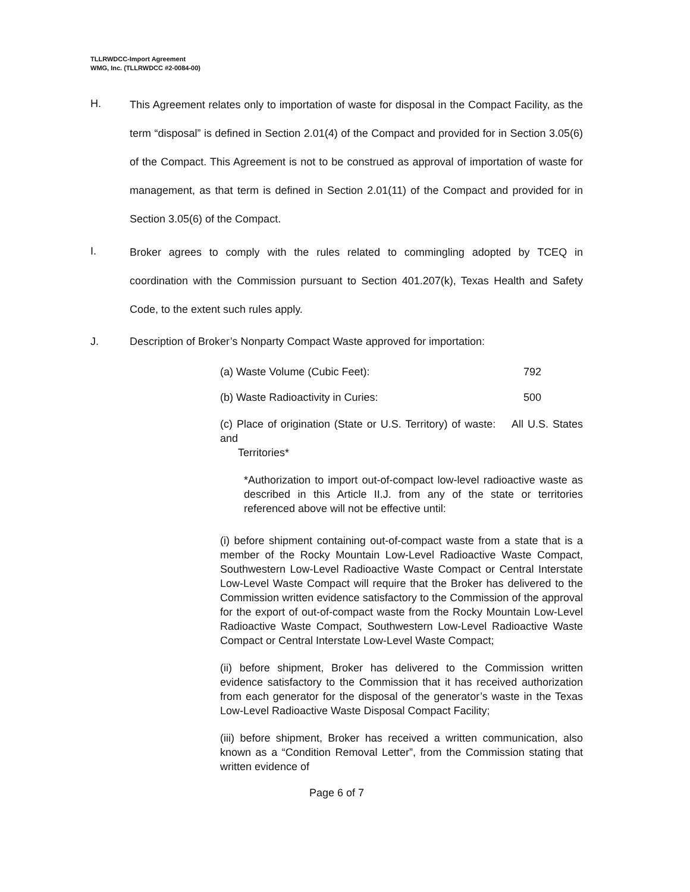TLLRWDCC-Import Agreement
WMG, Inc. (TLLRWDCC #2-0084-00)
H.
This Agreement relates only to importation of waste for disposal in the Compact Facility, as the term “disposal” is defined in Section 2.01(4) of the Compact and provided for in Section 3.05(6) of the Compact. This Agreement is not to be construed as approval of importation of waste for management, as that term is defined in Section 2.01(11) of the Compact and provided for in Section 3.05(6) of the Compact.
I.
Broker agrees to comply with the rules related to commingling adopted by TCEQ in coordination with the Commission pursuant to Section 401.207(k), Texas Health and Safety Code, to the extent such rules apply.
J. Description of Broker’s Nonparty Compact Waste approved for importation:
(a) Waste Volume (Cubic Feet): 792
(b) Waste Radioactivity in Curies: 500
(c) Place of origination (State or U.S. Territory) of waste: All U.S. States and
Territories*
*Authorization to import out-of-compact low-level radioactive waste as described in this Article II.J. from any of the state or territories referenced above will not be effective until:
(i) before shipment containing out-of-compact waste from a state that is a member of the Rocky Mountain Low-Level Radioactive Waste Compact, Southwestern Low-Level Radioactive Waste Compact or Central Interstate Low-Level Waste Compact will require that the Broker has delivered to the Commission written evidence satisfactory to the Commission of the approval for the export of out-of-compact waste from the Rocky Mountain Low-Level Radioactive Waste Compact, Southwestern Low-Level Radioactive Waste Compact or Central Interstate Low-Level Waste Compact;
(ii) before shipment, Broker has delivered to the Commission written evidence satisfactory to the Commission that it has received authorization from each generator for the disposal of the generator’s waste in the Texas Low-Level Radioactive Waste Disposal Compact Facility;
(iii) before shipment, Broker has received a written communication, also known as a “Condition Removal Letter”, from the Commission stating that written evidence of
Page 6 of 7